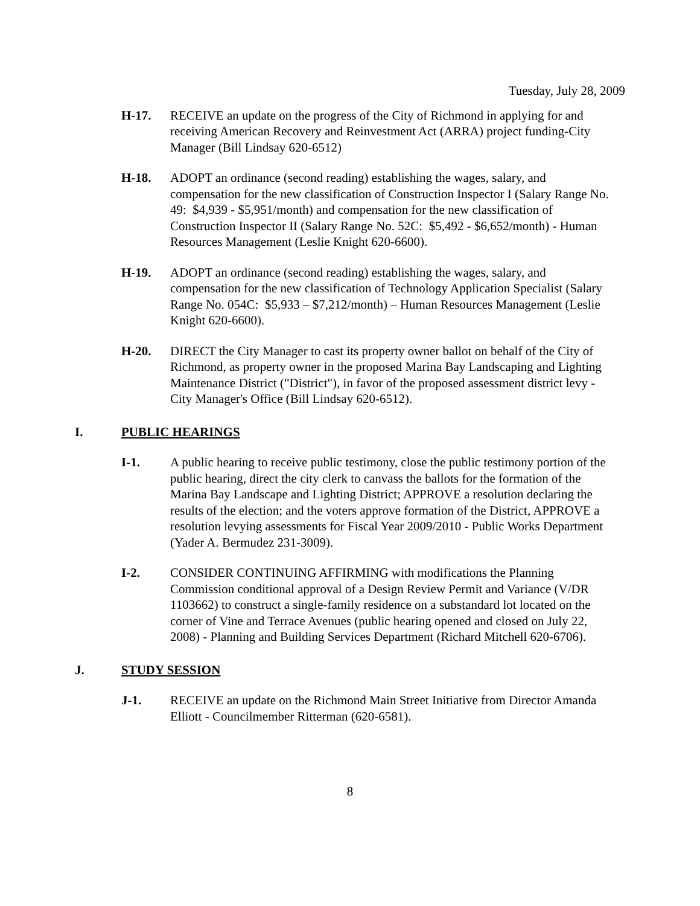Tuesday, July 28, 2009
H-17. RECEIVE an update on the progress of the City of Richmond in applying for and receiving American Recovery and Reinvestment Act (ARRA) project funding-City Manager (Bill Lindsay 620-6512)
H-18. ADOPT an ordinance (second reading) establishing the wages, salary, and compensation for the new classification of Construction Inspector I (Salary Range No. 49: $4,939 - $5,951/month) and compensation for the new classification of Construction Inspector II (Salary Range No. 52C: $5,492 - $6,652/month) - Human Resources Management (Leslie Knight 620-6600).
H-19. ADOPT an ordinance (second reading) establishing the wages, salary, and compensation for the new classification of Technology Application Specialist (Salary Range No. 054C: $5,933 – $7,212/month) – Human Resources Management (Leslie Knight 620-6600).
H-20. DIRECT the City Manager to cast its property owner ballot on behalf of the City of Richmond, as property owner in the proposed Marina Bay Landscaping and Lighting Maintenance District ("District"), in favor of the proposed assessment district levy - City Manager's Office (Bill Lindsay 620-6512).
I. PUBLIC HEARINGS
I-1. A public hearing to receive public testimony, close the public testimony portion of the public hearing, direct the city clerk to canvass the ballots for the formation of the Marina Bay Landscape and Lighting District; APPROVE a resolution declaring the results of the election; and the voters approve formation of the District, APPROVE a resolution levying assessments for Fiscal Year 2009/2010 - Public Works Department (Yader A. Bermudez 231-3009).
I-2. CONSIDER CONTINUING AFFIRMING with modifications the Planning Commission conditional approval of a Design Review Permit and Variance (V/DR 1103662) to construct a single-family residence on a substandard lot located on the corner of Vine and Terrace Avenues (public hearing opened and closed on July 22, 2008) - Planning and Building Services Department (Richard Mitchell 620-6706).
J. STUDY SESSION
J-1. RECEIVE an update on the Richmond Main Street Initiative from Director Amanda Elliott - Councilmember Ritterman (620-6581).
8